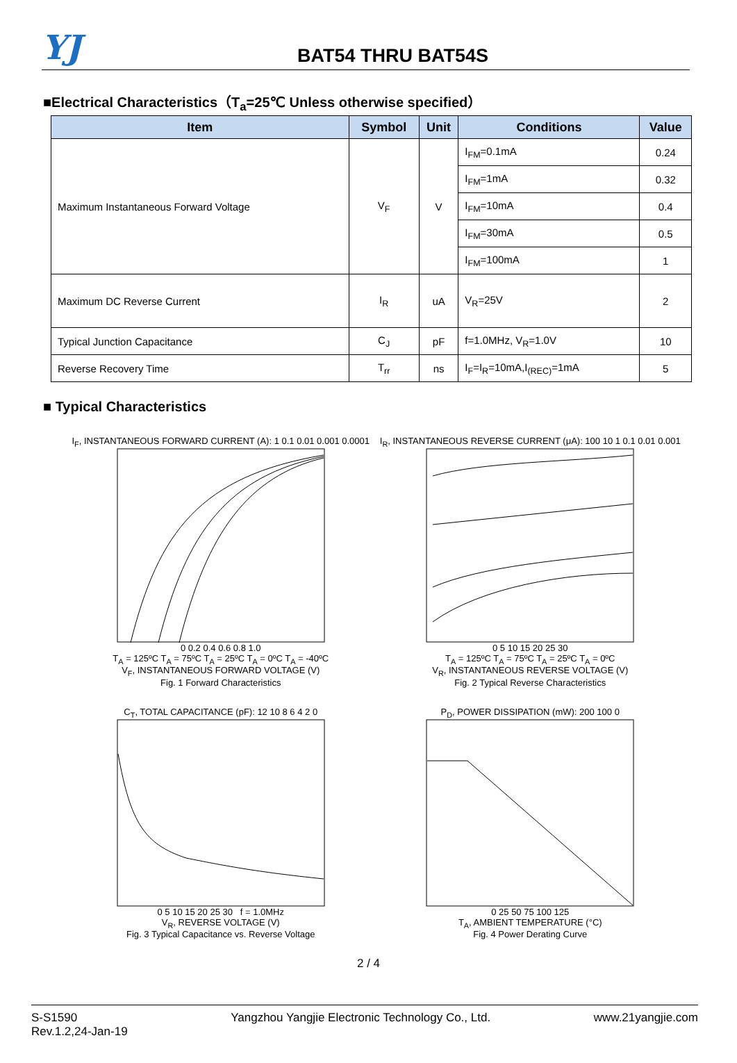YJ
BAT54 THRU BAT54S
■Electrical Characteristics（T<sub>a</sub>=25℃ Unless otherwise specified）
| Item | Symbol | Unit | Conditions | Value |
| --- | --- | --- | --- | --- |
| Maximum Instantaneous Forward Voltage | V<sub>F</sub> | V | I<sub>FM</sub>=0.1mA | 0.24 |
| | | | I<sub>FM</sub>=1mA | 0.32 |
| | | | I<sub>FM</sub>=10mA | 0.4 |
| | | | I<sub>FM</sub>=30mA | 0.5 |
| | | | I<sub>FM</sub>=100mA | 1 |
| Maximum DC Reverse Current | I<sub>R</sub> | uA | V<sub>R</sub>=25V | 2 |
| Typical Junction Capacitance | C<sub>J</sub> | pF | f=1.0MHz, V<sub>R</sub>=1.0V | 10 |
| Reverse Recovery Time | T<sub>rr</sub> | ns | I<sub>F</sub>=I<sub>R</sub>=10mA,I<sub>(REC)</sub>=1mA | 5 |
■ Typical Characteristics
I<sub>F</sub>, INSTANTANEOUS FORWARD CURRENT (A): 1 0.1 0.01 0.001 0.0001
0 0.2 0.4 0.6 0.8 1.0
T<sub>A</sub> = 125ºC T<sub>A</sub> = 75ºC T<sub>A</sub> = 25ºC T<sub>A</sub> = 0ºC T<sub>A</sub> = -40ºC
V<sub>F</sub>, INSTANTANEOUS FORWARD VOLTAGE (V)
Fig. 1 Forward Characteristics
I<sub>R</sub>, INSTANTANEOUS REVERSE CURRENT (μA): 100 10 1 0.1 0.01 0.001
0 5 10 15 20 25 30
T<sub>A</sub> = 125ºC T<sub>A</sub> = 75ºC T<sub>A</sub> = 25ºC T<sub>A</sub> = 0ºC
V<sub>R</sub>, INSTANTANEOUS REVERSE VOLTAGE (V)
Fig. 2 Typical Reverse Characteristics
C<sub>T</sub>, TOTAL CAPACITANCE (pF): 12 10 8 6 4 2 0
0 5 10 15 20 25 30 f = 1.0MHz
V<sub>R</sub>, REVERSE VOLTAGE (V)
Fig. 3 Typical Capacitance vs. Reverse Voltage
P<sub>D</sub>, POWER DISSIPATION (mW): 200 100 0
0 25 50 75 100 125
T<sub>A</sub>, AMBIENT TEMPERATURE (°C)
Fig. 4 Power Derating Curve
2 / 4
S-S1590
Rev.1.2,24-Jan-19
Yangzhou Yangjie Electronic Technology Co., Ltd.
www.21yangjie.com